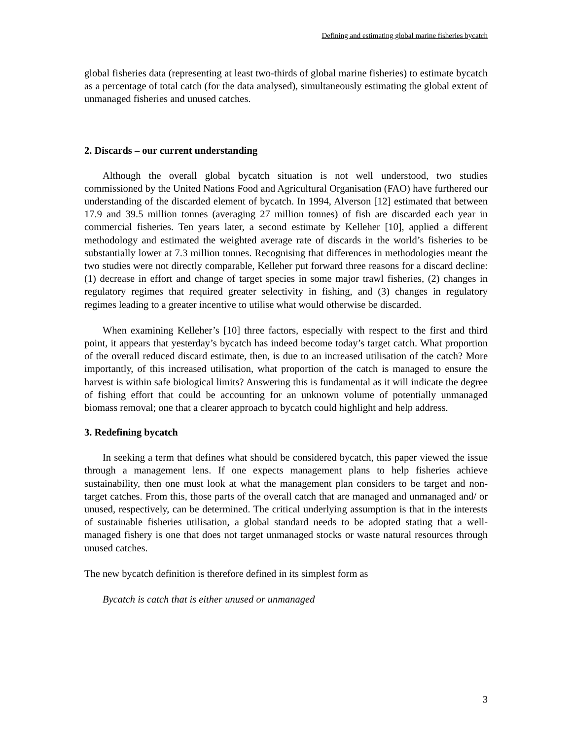Defining and estimating global marine fisheries bycatch
global fisheries data (representing at least two-thirds of global marine fisheries) to estimate bycatch as a percentage of total catch (for the data analysed), simultaneously estimating the global extent of unmanaged fisheries and unused catches.
2. Discards – our current understanding
Although the overall global bycatch situation is not well understood, two studies commissioned by the United Nations Food and Agricultural Organisation (FAO) have furthered our understanding of the discarded element of bycatch. In 1994, Alverson [12] estimated that between 17.9 and 39.5 million tonnes (averaging 27 million tonnes) of fish are discarded each year in commercial fisheries. Ten years later, a second estimate by Kelleher [10], applied a different methodology and estimated the weighted average rate of discards in the world’s fisheries to be substantially lower at 7.3 million tonnes. Recognising that differences in methodologies meant the two studies were not directly comparable, Kelleher put forward three reasons for a discard decline: (1) decrease in effort and change of target species in some major trawl fisheries, (2) changes in regulatory regimes that required greater selectivity in fishing, and (3) changes in regulatory regimes leading to a greater incentive to utilise what would otherwise be discarded.
When examining Kelleher’s [10] three factors, especially with respect to the first and third point, it appears that yesterday’s bycatch has indeed become today’s target catch. What proportion of the overall reduced discard estimate, then, is due to an increased utilisation of the catch? More importantly, of this increased utilisation, what proportion of the catch is managed to ensure the harvest is within safe biological limits? Answering this is fundamental as it will indicate the degree of fishing effort that could be accounting for an unknown volume of potentially unmanaged biomass removal; one that a clearer approach to bycatch could highlight and help address.
3. Redefining bycatch
In seeking a term that defines what should be considered bycatch, this paper viewed the issue through a management lens. If one expects management plans to help fisheries achieve sustainability, then one must look at what the management plan considers to be target and non-target catches. From this, those parts of the overall catch that are managed and unmanaged and/ or unused, respectively, can be determined. The critical underlying assumption is that in the interests of sustainable fisheries utilisation, a global standard needs to be adopted stating that a well-managed fishery is one that does not target unmanaged stocks or waste natural resources through unused catches.
The new bycatch definition is therefore defined in its simplest form as
Bycatch is catch that is either unused or unmanaged
3